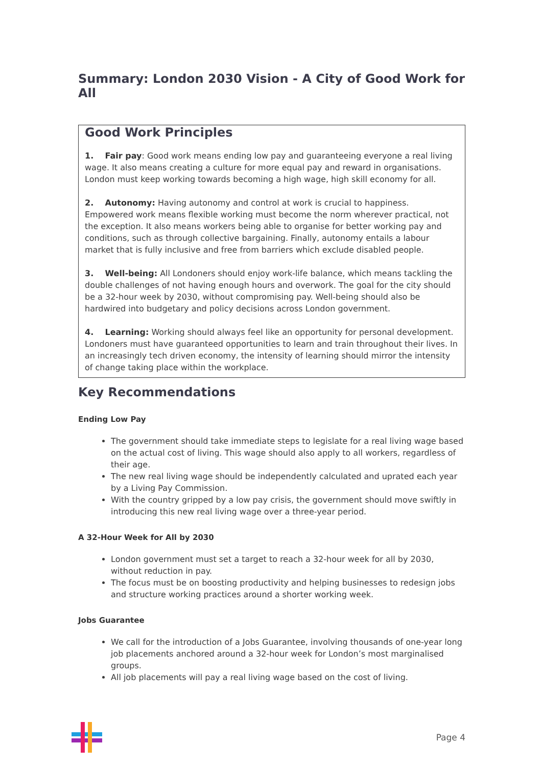Summary: London 2030 Vision - A City of Good Work for All
Good Work Principles
1. Fair pay: Good work means ending low pay and guaranteeing everyone a real living wage. It also means creating a culture for more equal pay and reward in organisations. London must keep working towards becoming a high wage, high skill economy for all.
2. Autonomy: Having autonomy and control at work is crucial to happiness. Empowered work means flexible working must become the norm wherever practical, not the exception. It also means workers being able to organise for better working pay and conditions, such as through collective bargaining. Finally, autonomy entails a labour market that is fully inclusive and free from barriers which exclude disabled people.
3. Well-being: All Londoners should enjoy work-life balance, which means tackling the double challenges of not having enough hours and overwork. The goal for the city should be a 32-hour week by 2030, without compromising pay. Well-being should also be hardwired into budgetary and policy decisions across London government.
4. Learning: Working should always feel like an opportunity for personal development. Londoners must have guaranteed opportunities to learn and train throughout their lives. In an increasingly tech driven economy, the intensity of learning should mirror the intensity of change taking place within the workplace.
Key Recommendations
Ending Low Pay
The government should take immediate steps to legislate for a real living wage based on the actual cost of living. This wage should also apply to all workers, regardless of their age.
The new real living wage should be independently calculated and uprated each year by a Living Pay Commission.
With the country gripped by a low pay crisis, the government should move swiftly in introducing this new real living wage over a three-year period.
A 32-Hour Week for All by 2030
London government must set a target to reach a 32-hour week for all by 2030, without reduction in pay.
The focus must be on boosting productivity and helping businesses to redesign jobs and structure working practices around a shorter working week.
Jobs Guarantee
We call for the introduction of a Jobs Guarantee, involving thousands of one-year long job placements anchored around a 32-hour week for London’s most marginalised groups.
All job placements will pay a real living wage based on the cost of living.
Page 4